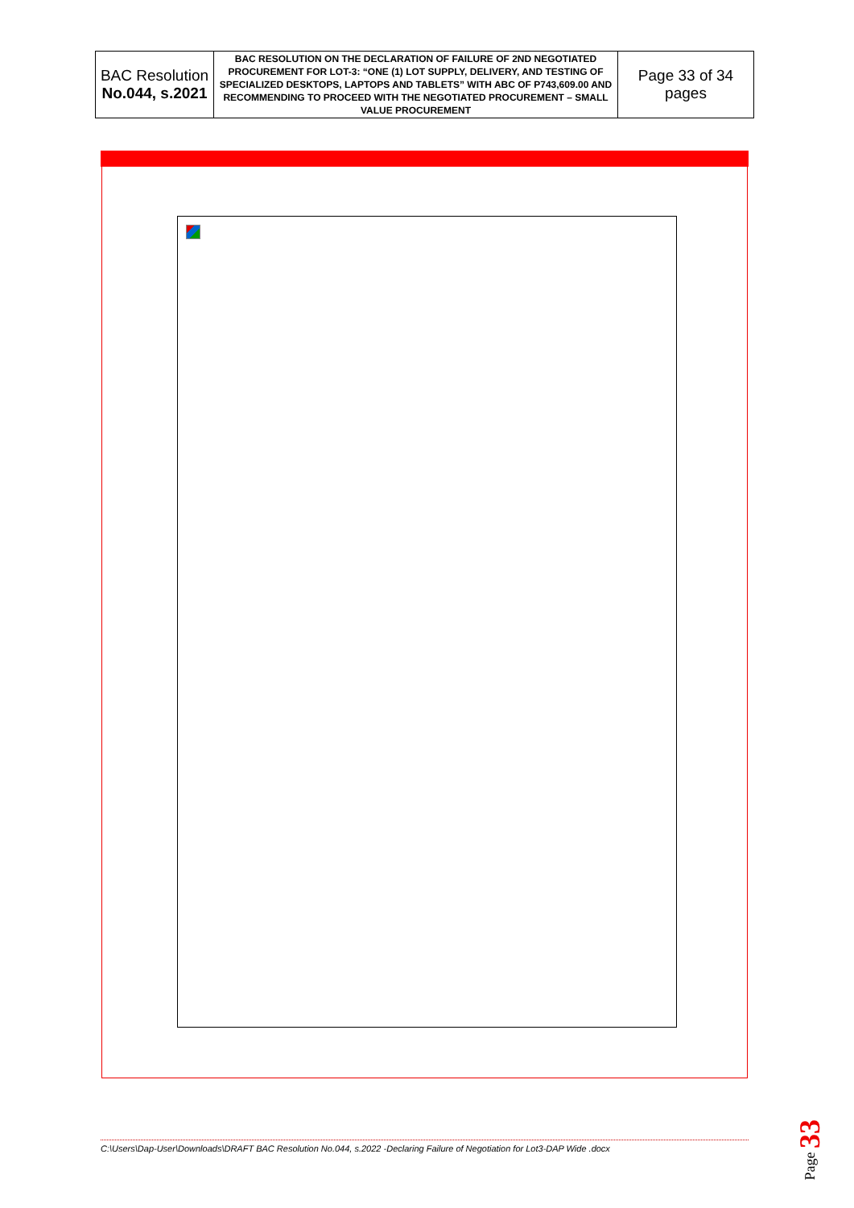| BAC Resolution No.044, s.2021 | BAC RESOLUTION ON THE DECLARATION OF FAILURE OF 2ND NEGOTIATED PROCUREMENT FOR LOT-3: “ONE (1) LOT SUPPLY, DELIVERY, AND TESTING OF SPECIALIZED DESKTOPS, LAPTOPS AND TABLETS” WITH ABC OF P743,609.00 AND RECOMMENDING TO PROCEED WITH THE NEGOTIATED PROCUREMENT – SMALL VALUE PROCUREMENT | Page 33 of 34 pages |
C:\Users\Dap-User\Downloads\DRAFT BAC Resolution No.044, s.2022 -Declaring Failure of Negotiation for Lot3-DAP Wide .docx
Page 33